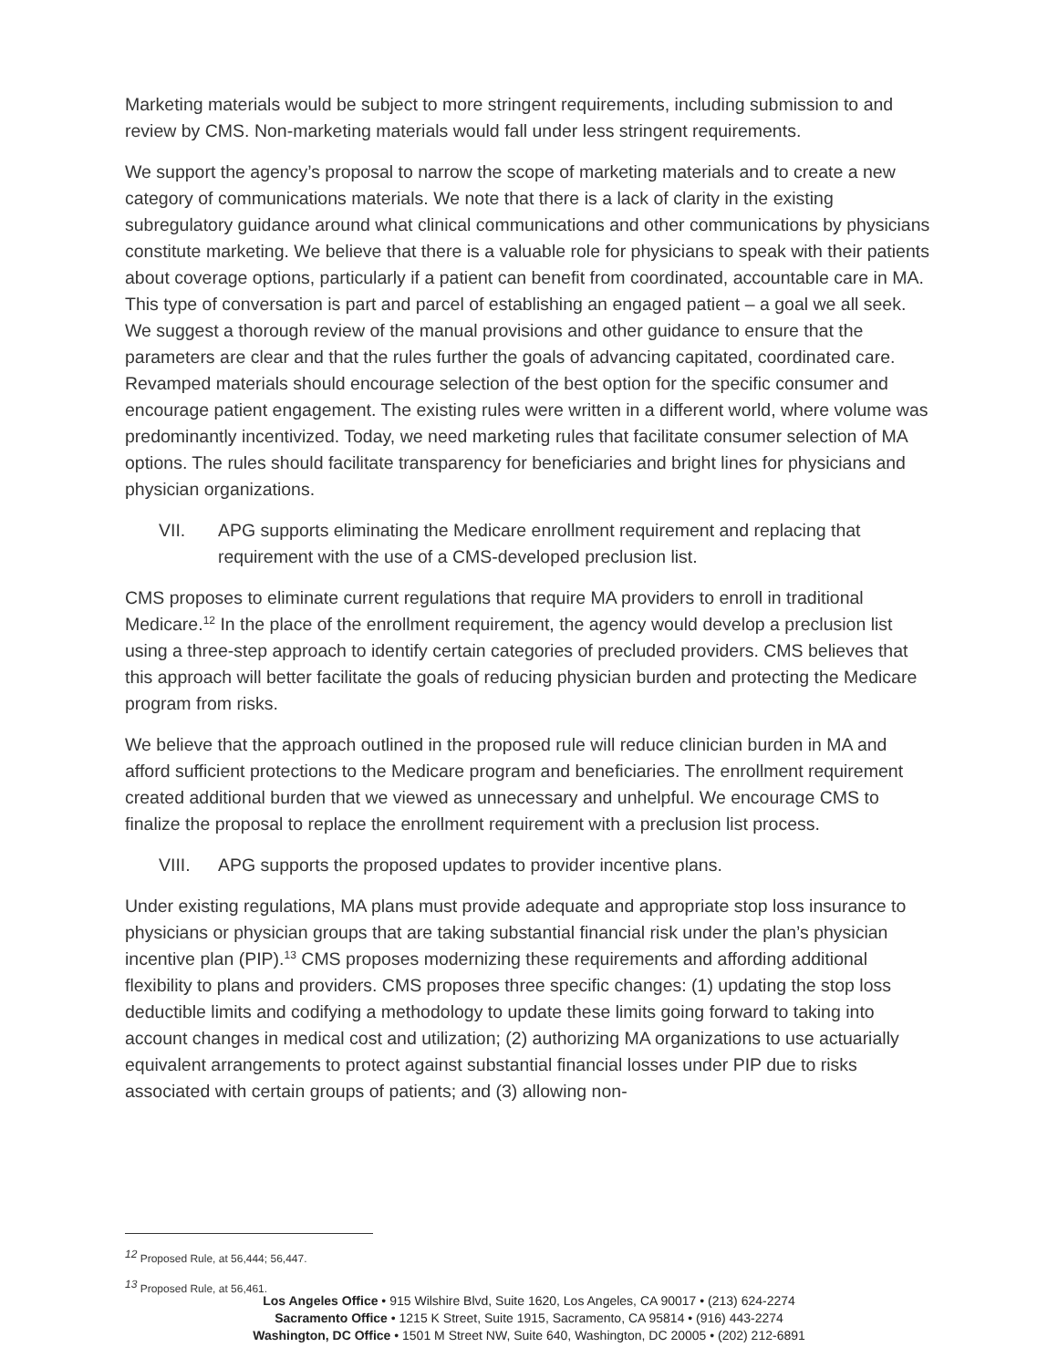Marketing materials would be subject to more stringent requirements, including submission to and review by CMS. Non-marketing materials would fall under less stringent requirements.
We support the agency’s proposal to narrow the scope of marketing materials and to create a new category of communications materials. We note that there is a lack of clarity in the existing subregulatory guidance around what clinical communications and other communications by physicians constitute marketing. We believe that there is a valuable role for physicians to speak with their patients about coverage options, particularly if a patient can benefit from coordinated, accountable care in MA. This type of conversation is part and parcel of establishing an engaged patient – a goal we all seek. We suggest a thorough review of the manual provisions and other guidance to ensure that the parameters are clear and that the rules further the goals of advancing capitated, coordinated care. Revamped materials should encourage selection of the best option for the specific consumer and encourage patient engagement. The existing rules were written in a different world, where volume was predominantly incentivized. Today, we need marketing rules that facilitate consumer selection of MA options. The rules should facilitate transparency for beneficiaries and bright lines for physicians and physician organizations.
VII. APG supports eliminating the Medicare enrollment requirement and replacing that requirement with the use of a CMS-developed preclusion list.
CMS proposes to eliminate current regulations that require MA providers to enroll in traditional Medicare.<sup>12</sup> In the place of the enrollment requirement, the agency would develop a preclusion list using a three-step approach to identify certain categories of precluded providers. CMS believes that this approach will better facilitate the goals of reducing physician burden and protecting the Medicare program from risks.
We believe that the approach outlined in the proposed rule will reduce clinician burden in MA and afford sufficient protections to the Medicare program and beneficiaries. The enrollment requirement created additional burden that we viewed as unnecessary and unhelpful. We encourage CMS to finalize the proposal to replace the enrollment requirement with a preclusion list process.
VIII. APG supports the proposed updates to provider incentive plans.
Under existing regulations, MA plans must provide adequate and appropriate stop loss insurance to physicians or physician groups that are taking substantial financial risk under the plan’s physician incentive plan (PIP).<sup>13</sup> CMS proposes modernizing these requirements and affording additional flexibility to plans and providers. CMS proposes three specific changes: (1) updating the stop loss deductible limits and codifying a methodology to update these limits going forward to taking into account changes in medical cost and utilization; (2) authorizing MA organizations to use actuarially equivalent arrangements to protect against substantial financial losses under PIP due to risks associated with certain groups of patients; and (3) allowing non-
<sup>12</sup> Proposed Rule, at 56,444; 56,447.
<sup>13</sup> Proposed Rule, at 56,461.
Los Angeles Office • 915 Wilshire Blvd, Suite 1620, Los Angeles, CA 90017 • (213) 624-2274
Sacramento Office • 1215 K Street, Suite 1915, Sacramento, CA 95814 • (916) 443-2274
Washington, DC Office • 1501 M Street NW, Suite 640, Washington, DC 20005 • (202) 212-6891